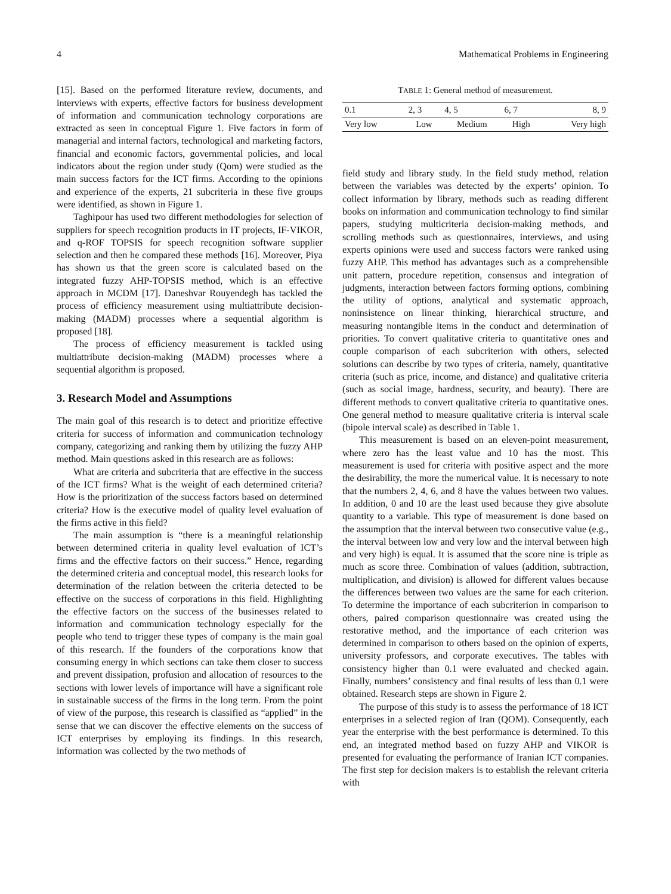4 Mathematical Problems in Engineering
[15]. Based on the performed literature review, documents, and interviews with experts, effective factors for business development of information and communication technology corporations are extracted as seen in conceptual Figure 1. Five factors in form of managerial and internal factors, technological and marketing factors, financial and economic factors, governmental policies, and local indicators about the region under study (Qom) were studied as the main success factors for the ICT firms. According to the opinions and experience of the experts, 21 subcriteria in these five groups were identified, as shown in Figure 1.
Taghipour has used two different methodologies for selection of suppliers for speech recognition products in IT projects, IF-VIKOR, and q-ROF TOPSIS for speech recognition software supplier selection and then he compared these methods [16]. Moreover, Piya has shown us that the green score is calculated based on the integrated fuzzy AHP-TOPSIS method, which is an effective approach in MCDM [17]. Daneshvar Rouyendegh has tackled the process of efficiency measurement using multiattribute decision-making (MADM) processes where a sequential algorithm is proposed [18].
The process of efficiency measurement is tackled using multiattribute decision-making (MADM) processes where a sequential algorithm is proposed.
3. Research Model and Assumptions
The main goal of this research is to detect and prioritize effective criteria for success of information and communication technology company, categorizing and ranking them by utilizing the fuzzy AHP method. Main questions asked in this research are as follows:
What are criteria and subcriteria that are effective in the success of the ICT firms? What is the weight of each determined criteria? How is the prioritization of the success factors based on determined criteria? How is the executive model of quality level evaluation of the firms active in this field?
The main assumption is “there is a meaningful relationship between determined criteria in quality level evaluation of ICT’s firms and the effective factors on their success.” Hence, regarding the determined criteria and conceptual model, this research looks for determination of the relation between the criteria detected to be effective on the success of corporations in this field. Highlighting the effective factors on the success of the businesses related to information and communication technology especially for the people who tend to trigger these types of company is the main goal of this research. If the founders of the corporations know that consuming energy in which sections can take them closer to success and prevent dissipation, profusion and allocation of resources to the sections with lower levels of importance will have a significant role in sustainable success of the firms in the long term. From the point of view of the purpose, this research is classified as “applied” in the sense that we can discover the effective elements on the success of ICT enterprises by employing its findings. In this research, information was collected by the two methods of
TABLE 1: General method of measurement.
| 0.1 | 2, 3 | 4, 5 | 6, 7 | 8, 9 |
| --- | --- | --- | --- | --- |
| Very low | Low | Medium | High | Very high |
field study and library study. In the field study method, relation between the variables was detected by the experts’ opinion. To collect information by library, methods such as reading different books on information and communication technology to find similar papers, studying multicriteria decision-making methods, and scrolling methods such as questionnaires, interviews, and using experts opinions were used and success factors were ranked using fuzzy AHP. This method has advantages such as a comprehensible unit pattern, procedure repetition, consensus and integration of judgments, interaction between factors forming options, combining the utility of options, analytical and systematic approach, noninsistence on linear thinking, hierarchical structure, and measuring nontangible items in the conduct and determination of priorities. To convert qualitative criteria to quantitative ones and couple comparison of each subcriterion with others, selected solutions can describe by two types of criteria, namely, quantitative criteria (such as price, income, and distance) and qualitative criteria (such as social image, hardness, security, and beauty). There are different methods to convert qualitative criteria to quantitative ones. One general method to measure qualitative criteria is interval scale (bipole interval scale) as described in Table 1.
This measurement is based on an eleven-point measurement, where zero has the least value and 10 has the most. This measurement is used for criteria with positive aspect and the more the desirability, the more the numerical value. It is necessary to note that the numbers 2, 4, 6, and 8 have the values between two values. In addition, 0 and 10 are the least used because they give absolute quantity to a variable. This type of measurement is done based on the assumption that the interval between two consecutive value (e.g., the interval between low and very low and the interval between high and very high) is equal. It is assumed that the score nine is triple as much as score three. Combination of values (addition, subtraction, multiplication, and division) is allowed for different values because the differences between two values are the same for each criterion. To determine the importance of each subcriterion in comparison to others, paired comparison questionnaire was created using the restorative method, and the importance of each criterion was determined in comparison to others based on the opinion of experts, university professors, and corporate executives. The tables with consistency higher than 0.1 were evaluated and checked again. Finally, numbers’ consistency and final results of less than 0.1 were obtained. Research steps are shown in Figure 2.
The purpose of this study is to assess the performance of 18 ICT enterprises in a selected region of Iran (QOM). Consequently, each year the enterprise with the best performance is determined. To this end, an integrated method based on fuzzy AHP and VIKOR is presented for evaluating the performance of Iranian ICT companies. The first step for decision makers is to establish the relevant criteria with